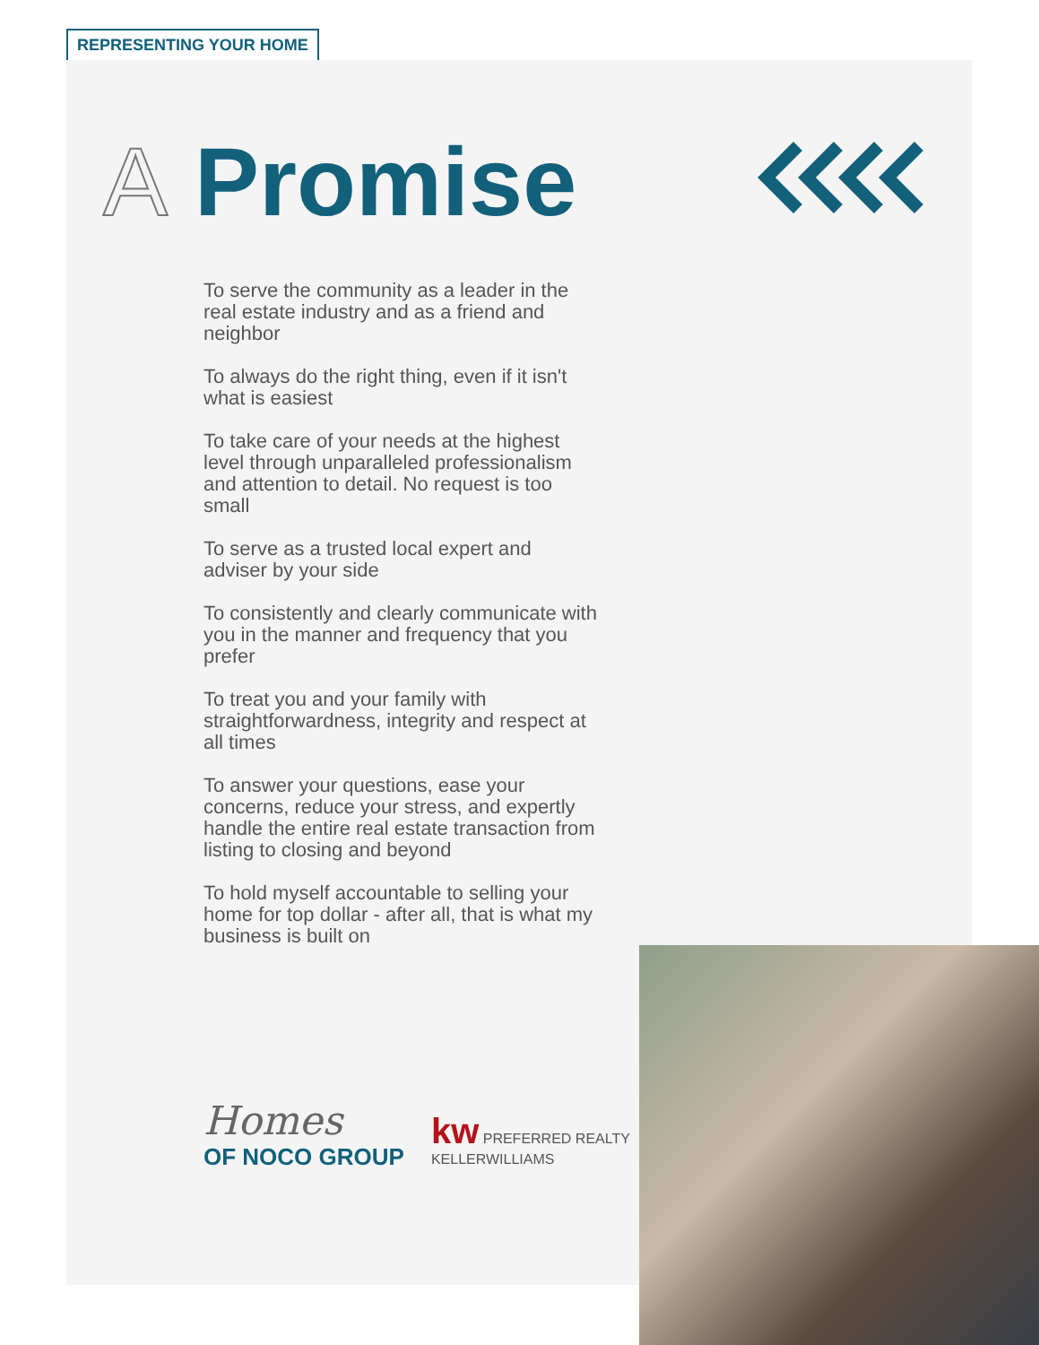REPRESENTING YOUR HOME
A Promise
To serve the community as a leader in the real estate industry and as a friend and neighbor
To always do the right thing, even if it isn't what is easiest
To take care of your needs at the highest level through unparalleled professionalism and attention to detail. No request is too small
To serve as a trusted local expert and adviser by your side
To consistently and clearly communicate with you in the manner and frequency that you prefer
To treat you and your family with straightforwardness, integrity and respect at all times
To answer your questions, ease your concerns, reduce your stress, and expertly handle the entire real estate transaction from listing to closing and beyond
To hold myself accountable to selling your home for top dollar - after all, that is what my business is built on
Homes
OF NOCO GROUP
kw PREFERRED REALTY
KELLERWILLIAMS